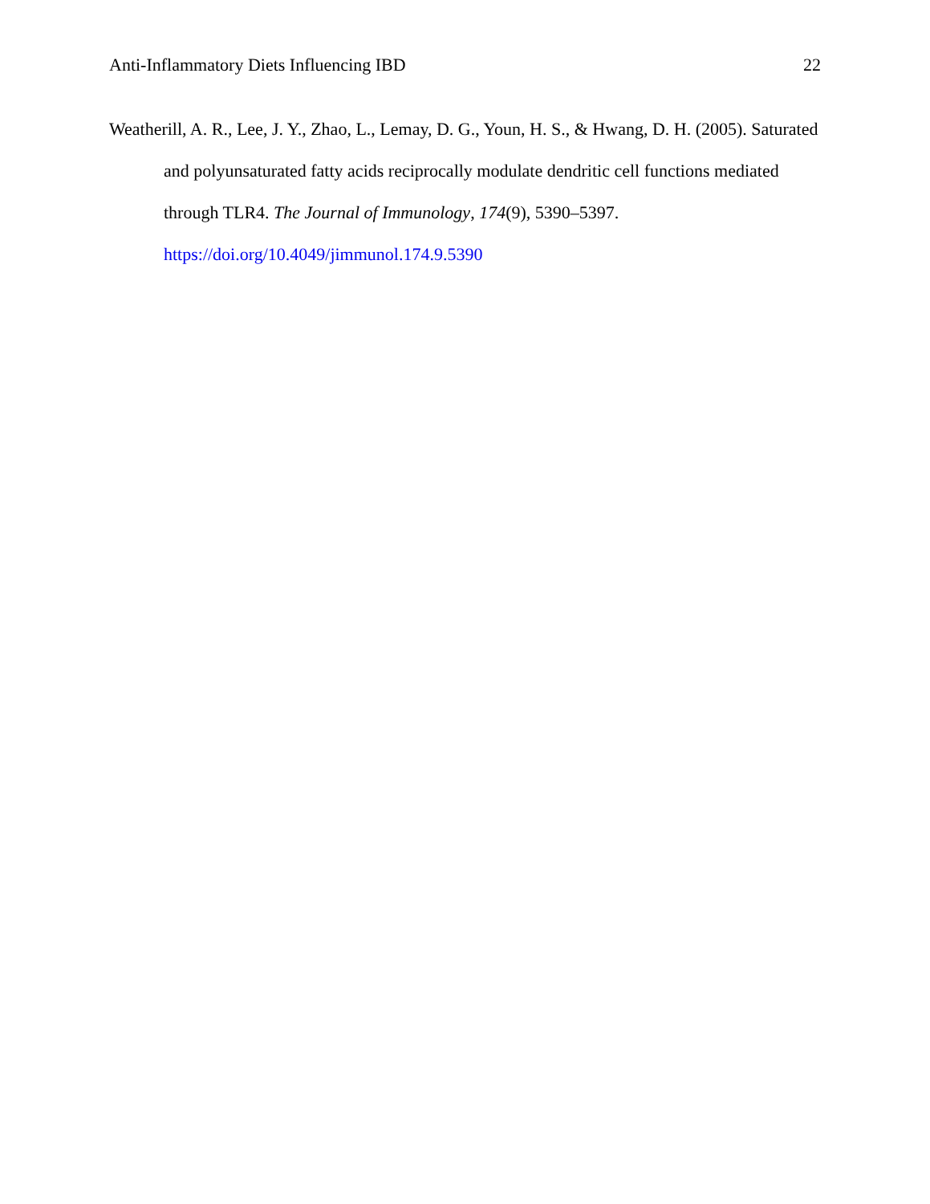Anti-Inflammatory Diets Influencing IBD 22
Weatherill, A. R., Lee, J. Y., Zhao, L., Lemay, D. G., Youn, H. S., & Hwang, D. H. (2005). Saturated and polyunsaturated fatty acids reciprocally modulate dendritic cell functions mediated through TLR4. The Journal of Immunology, 174(9), 5390–5397. https://doi.org/10.4049/jimmunol.174.9.5390